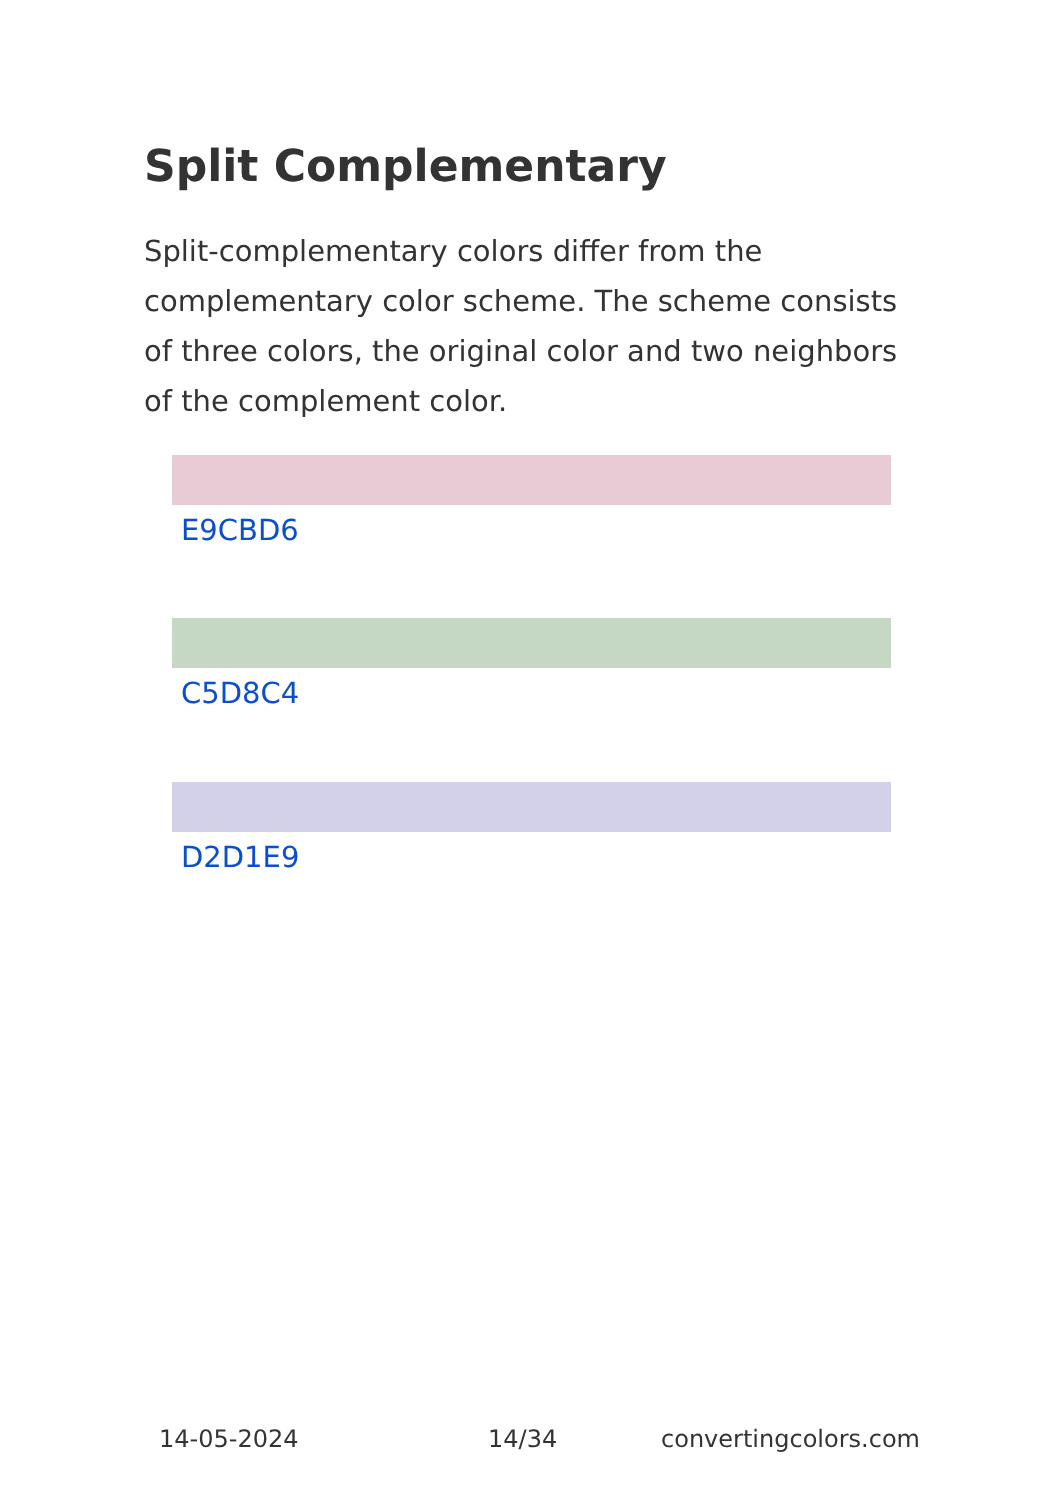Split Complementary
Split-complementary colors differ from the complementary color scheme. The scheme consists of three colors, the original color and two neighbors of the complement color.
E9CBD6
C5D8C4
D2D1E9
14-05-2024 14/34 convertingcolors.com